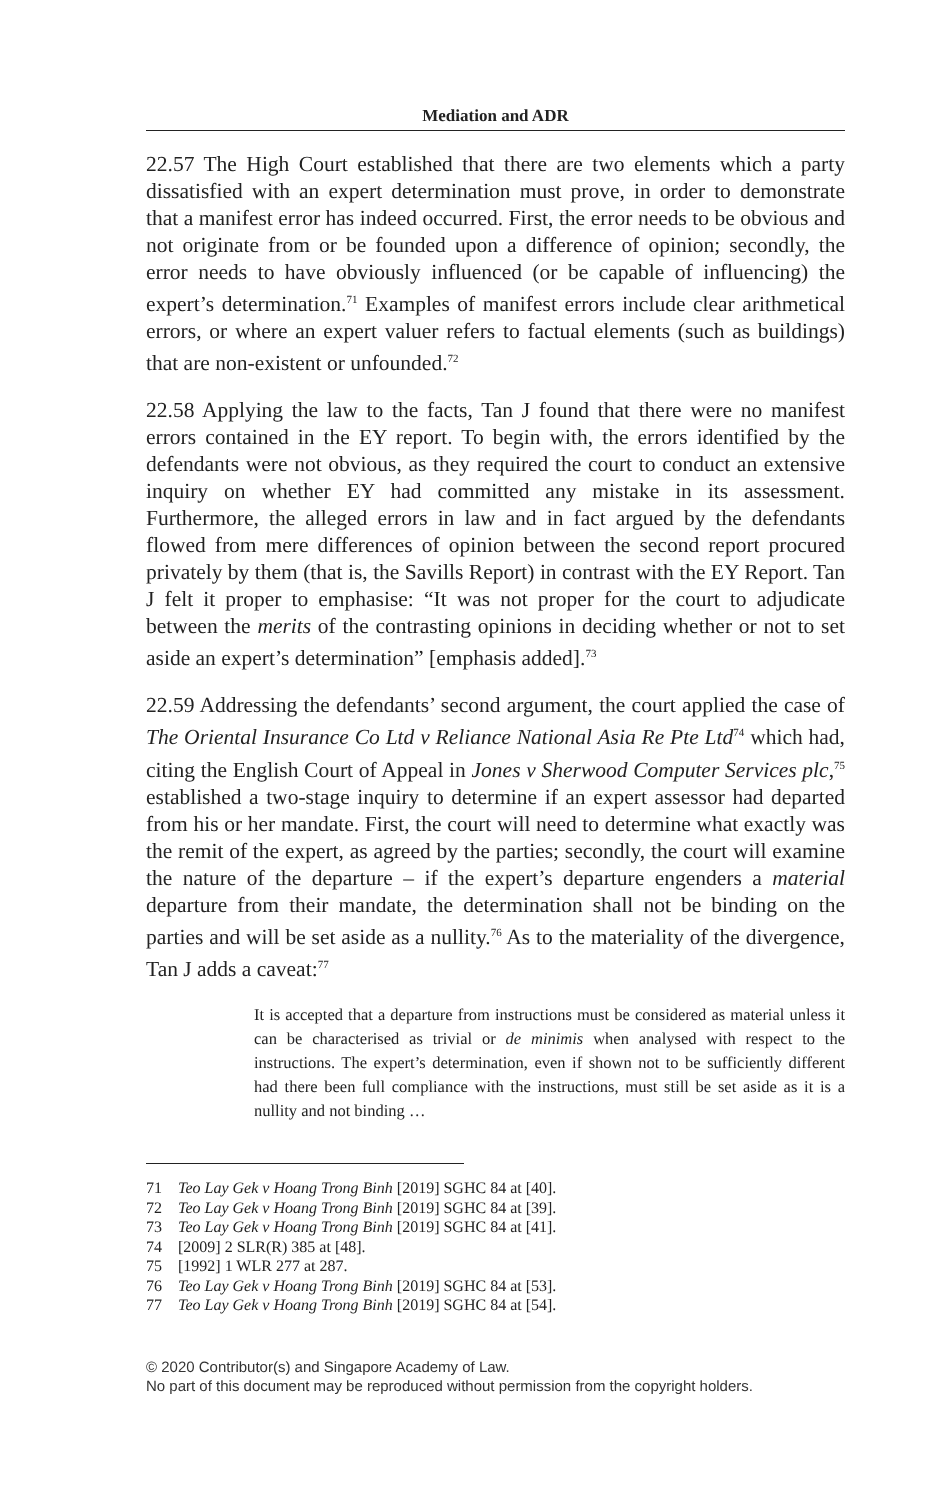Mediation and ADR
22.57 The High Court established that there are two elements which a party dissatisfied with an expert determination must prove, in order to demonstrate that a manifest error has indeed occurred. First, the error needs to be obvious and not originate from or be founded upon a difference of opinion; secondly, the error needs to have obviously influenced (or be capable of influencing) the expert’s determination.<sup>71</sup> Examples of manifest errors include clear arithmetical errors, or where an expert valuer refers to factual elements (such as buildings) that are non-existent or unfounded.<sup>72</sup>
22.58 Applying the law to the facts, Tan J found that there were no manifest errors contained in the EY report. To begin with, the errors identified by the defendants were not obvious, as they required the court to conduct an extensive inquiry on whether EY had committed any mistake in its assessment. Furthermore, the alleged errors in law and in fact argued by the defendants flowed from mere differences of opinion between the second report procured privately by them (that is, the Savills Report) in contrast with the EY Report. Tan J felt it proper to emphasise: “It was not proper for the court to adjudicate between the merits of the contrasting opinions in deciding whether or not to set aside an expert’s determination” [emphasis added].<sup>73</sup>
22.59 Addressing the defendants’ second argument, the court applied the case of The Oriental Insurance Co Ltd v Reliance National Asia Re Pte Ltd<sup>74</sup> which had, citing the English Court of Appeal in Jones v Sherwood Computer Services plc,<sup>75</sup> established a two-stage inquiry to determine if an expert assessor had departed from his or her mandate. First, the court will need to determine what exactly was the remit of the expert, as agreed by the parties; secondly, the court will examine the nature of the departure – if the expert’s departure engenders a material departure from their mandate, the determination shall not be binding on the parties and will be set aside as a nullity.<sup>76</sup> As to the materiality of the divergence, Tan J adds a caveat:<sup>77</sup>
It is accepted that a departure from instructions must be considered as material unless it can be characterised as trivial or de minimis when analysed with respect to the instructions. The expert’s determination, even if shown not to be sufficiently different had there been full compliance with the instructions, must still be set aside as it is a nullity and not binding …
71 Teo Lay Gek v Hoang Trong Binh [2019] SGHC 84 at [40].
72 Teo Lay Gek v Hoang Trong Binh [2019] SGHC 84 at [39].
73 Teo Lay Gek v Hoang Trong Binh [2019] SGHC 84 at [41].
74 [2009] 2 SLR(R) 385 at [48].
75 [1992] 1 WLR 277 at 287.
76 Teo Lay Gek v Hoang Trong Binh [2019] SGHC 84 at [53].
77 Teo Lay Gek v Hoang Trong Binh [2019] SGHC 84 at [54].
© 2020 Contributor(s) and Singapore Academy of Law.
No part of this document may be reproduced without permission from the copyright holders.